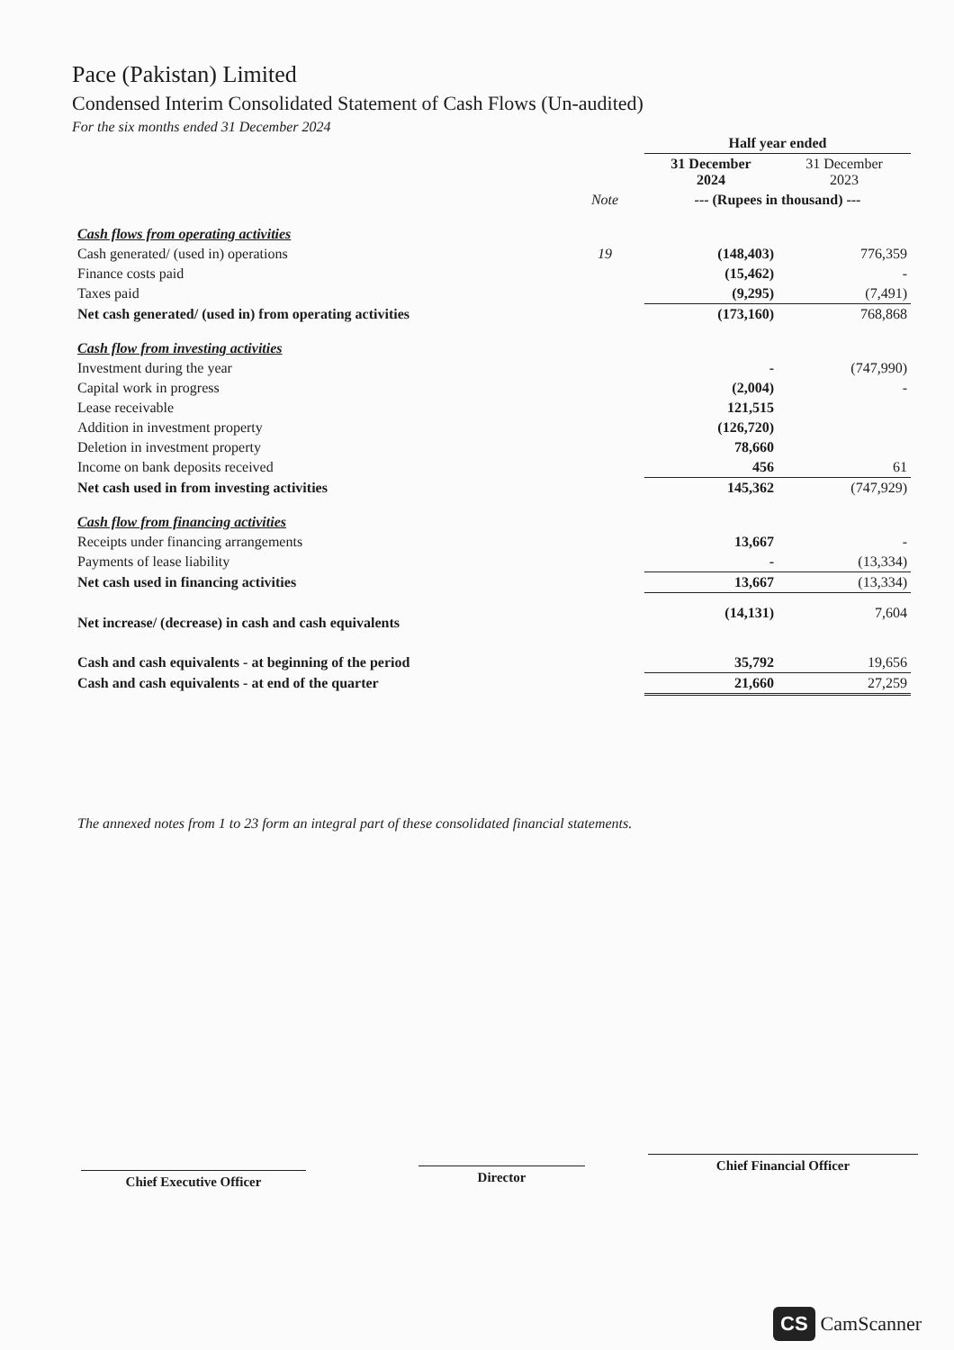Pace (Pakistan) Limited
Condensed Interim Consolidated Statement of Cash Flows (Un-audited)
For the six months ended 31 December 2024
| | | Half year ended | |
| --- | --- | --- | --- |
| | | 31 December 2024 | 31 December 2023 |
| | Note | --- (Rupees in thousand) --- | |
| Cash flows from operating activities | | | |
| Cash generated/ (used in) operations | 19 | (148,403) | 776,359 |
| Finance costs paid | | (15,462) | - |
| Taxes paid | | (9,295) | (7,491) |
| Net cash generated/ (used in) from operating activities | | (173,160) | 768,868 |
| Cash flow from investing activities | | | |
| Investment during the year | | - | (747,990) |
| Capital work in progress | | (2,004) | - |
| Lease receivable | | 121,515 | |
| Addition in investment property | | (126,720) | |
| Deletion in investment property | | 78,660 | |
| Income on bank deposits received | | 456 | 61 |
| Net cash used in from investing activities | | 145,362 | (747,929) |
| Cash flow from financing activities | | | |
| Receipts under financing arrangements | | 13,667 | - |
| Payments of lease liability | | - | (13,334) |
| Net cash used in financing activities | | 13,667 | (13,334) |
| Net increase/ (decrease) in cash and cash equivalents | | (14,131) | 7,604 |
| Cash and cash equivalents - at beginning of the period | | 35,792 | 19,656 |
| Cash and cash equivalents - at end of the quarter | | 21,660 | 27,259 |
The annexed notes from 1 to 23 form an integral part of these consolidated financial statements.
Chief Executive Officer Director
Chief Financial Officer
CS CamScanner